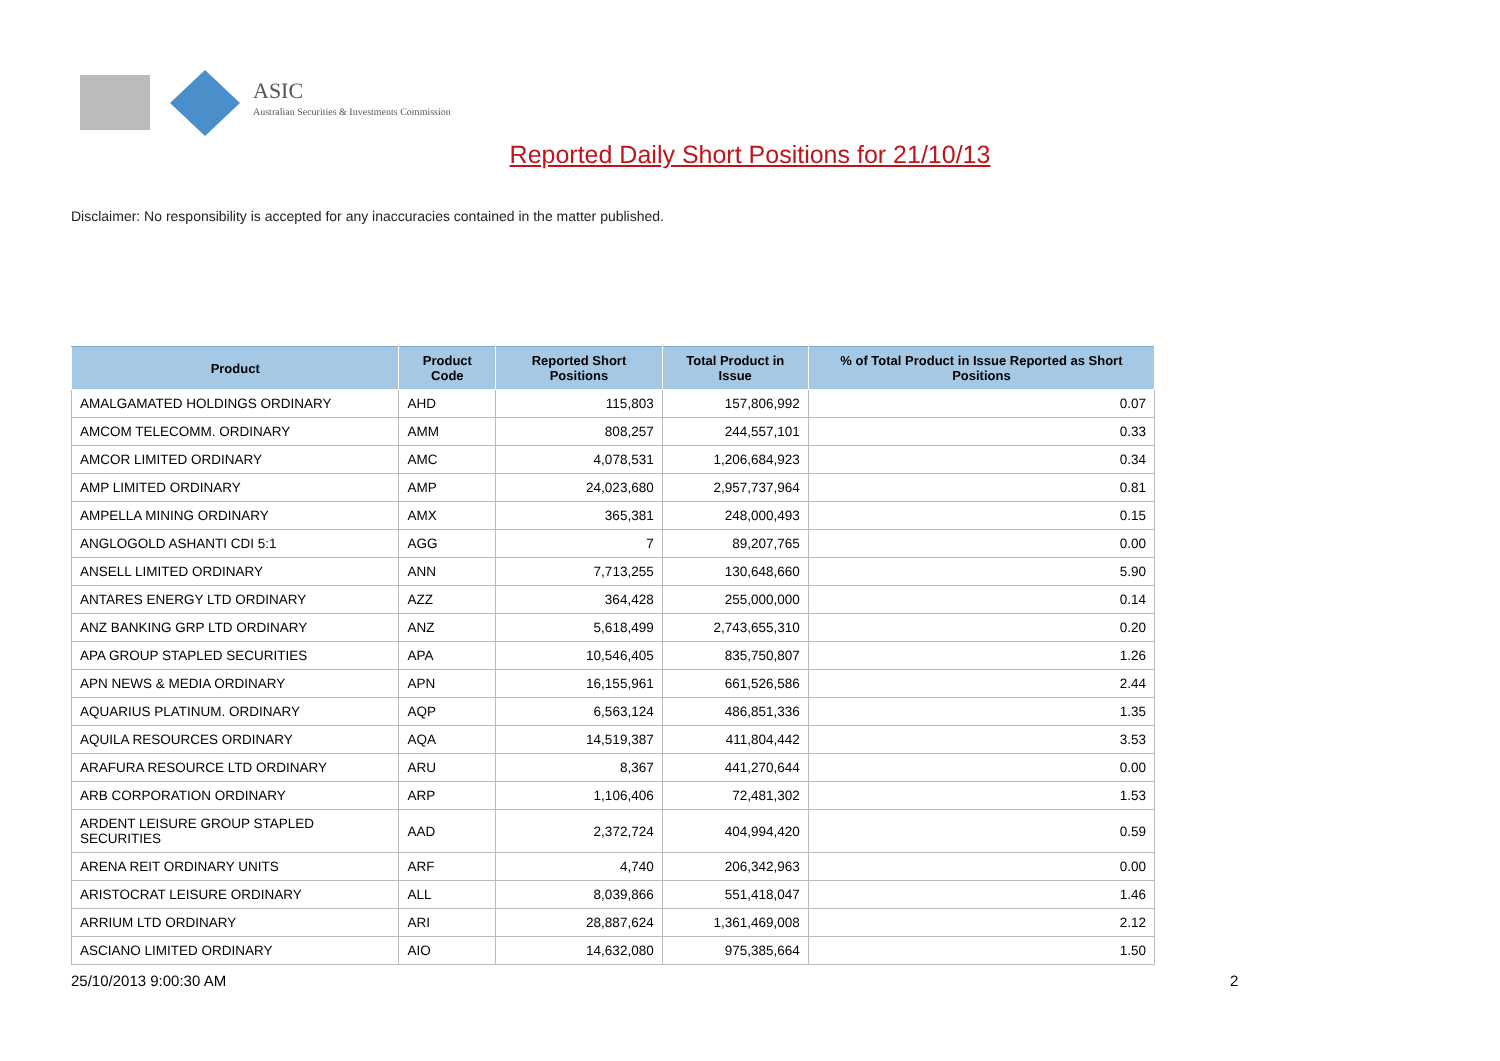ASIC
Australian Securities & Investments Commission
Reported Daily Short Positions for 21/10/13
Disclaimer: No responsibility is accepted for any inaccuracies contained in the matter published.
| Product | Product Code | Reported Short Positions | Total Product in Issue | % of Total Product in Issue Reported as Short Positions |
| --- | --- | --- | --- | --- |
| AMALGAMATED HOLDINGS ORDINARY | AHD | 115,803 | 157,806,992 | 0.07 |
| AMCOM TELECOMM. ORDINARY | AMM | 808,257 | 244,557,101 | 0.33 |
| AMCOR LIMITED ORDINARY | AMC | 4,078,531 | 1,206,684,923 | 0.34 |
| AMP LIMITED ORDINARY | AMP | 24,023,680 | 2,957,737,964 | 0.81 |
| AMPELLA MINING ORDINARY | AMX | 365,381 | 248,000,493 | 0.15 |
| ANGLOGOLD ASHANTI CDI 5:1 | AGG | 7 | 89,207,765 | 0.00 |
| ANSELL LIMITED ORDINARY | ANN | 7,713,255 | 130,648,660 | 5.90 |
| ANTARES ENERGY LTD ORDINARY | AZZ | 364,428 | 255,000,000 | 0.14 |
| ANZ BANKING GRP LTD ORDINARY | ANZ | 5,618,499 | 2,743,655,310 | 0.20 |
| APA GROUP STAPLED SECURITIES | APA | 10,546,405 | 835,750,807 | 1.26 |
| APN NEWS & MEDIA ORDINARY | APN | 16,155,961 | 661,526,586 | 2.44 |
| AQUARIUS PLATINUM. ORDINARY | AQP | 6,563,124 | 486,851,336 | 1.35 |
| AQUILA RESOURCES ORDINARY | AQA | 14,519,387 | 411,804,442 | 3.53 |
| ARAFURA RESOURCE LTD ORDINARY | ARU | 8,367 | 441,270,644 | 0.00 |
| ARB CORPORATION ORDINARY | ARP | 1,106,406 | 72,481,302 | 1.53 |
| ARDENT LEISURE GROUP STAPLED SECURITIES | AAD | 2,372,724 | 404,994,420 | 0.59 |
| ARENA REIT ORDINARY UNITS | ARF | 4,740 | 206,342,963 | 0.00 |
| ARISTOCRAT LEISURE ORDINARY | ALL | 8,039,866 | 551,418,047 | 1.46 |
| ARRIUM LTD ORDINARY | ARI | 28,887,624 | 1,361,469,008 | 2.12 |
| ASCIANO LIMITED ORDINARY | AIO | 14,632,080 | 975,385,664 | 1.50 |
25/10/2013 9:00:30 AM 2